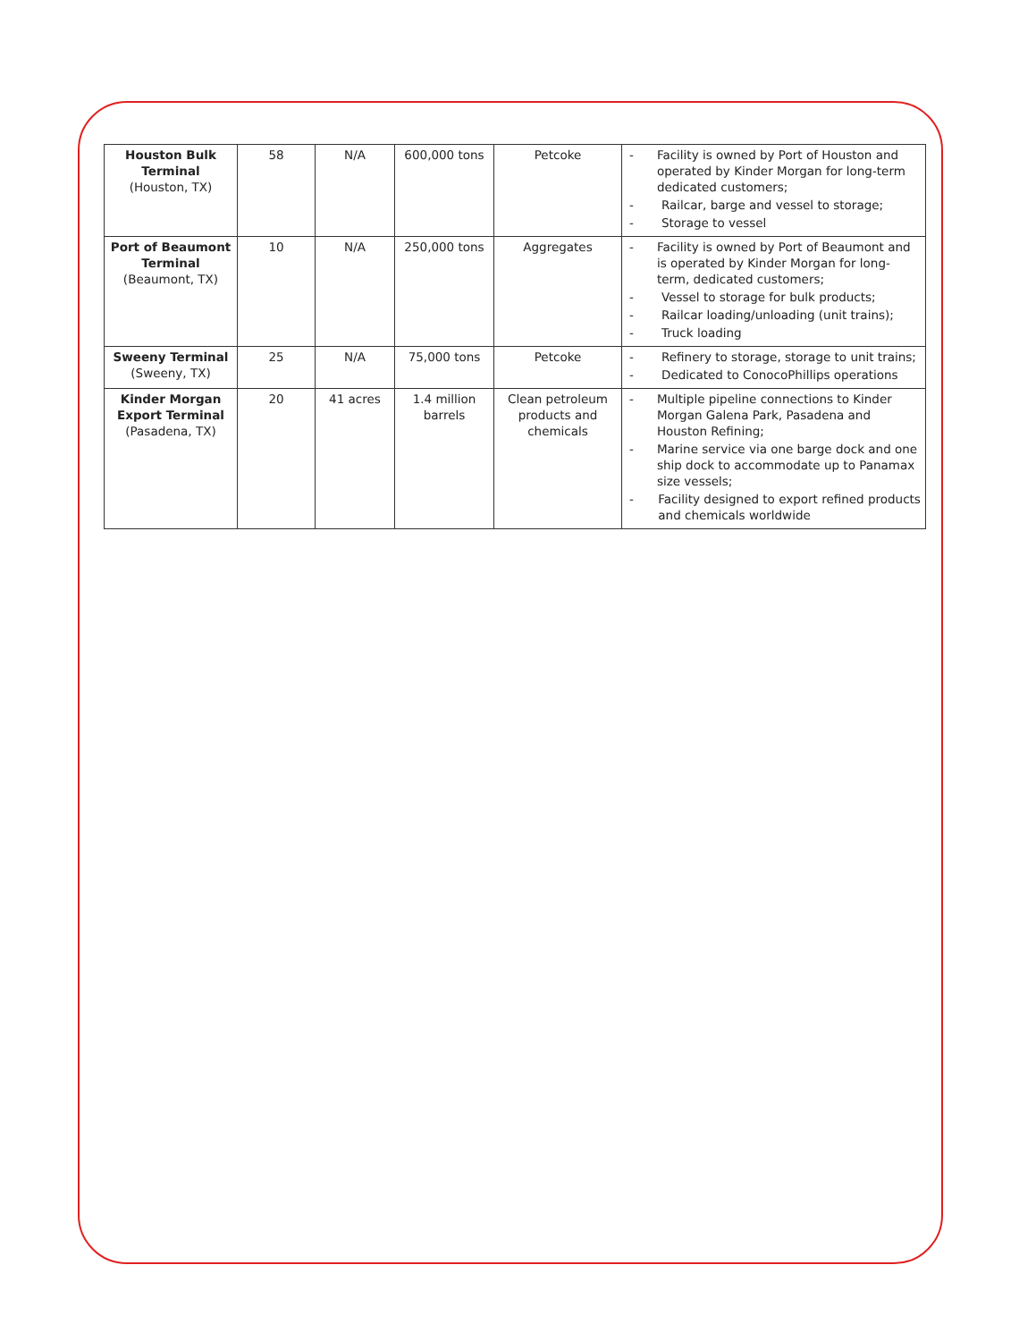| Houston Bulk Terminal (Houston, TX) | 58 | N/A | 600,000 tons | Petcoke | - Facility is owned by Port of Houston and operated by Kinder Morgan for long-term dedicated customers; - Railcar, barge and vessel to storage; - Storage to vessel |
| Port of Beaumont Terminal (Beaumont, TX) | 10 | N/A | 250,000 tons | Aggregates | - Facility is owned by Port of Beaumont and is operated by Kinder Morgan for long-term, dedicated customers; - Vessel to storage for bulk products; - Railcar loading/unloading (unit trains); - Truck loading |
| Sweeny Terminal (Sweeny, TX) | 25 | N/A | 75,000 tons | Petcoke | - Refinery to storage, storage to unit trains; - Dedicated to ConocoPhillips operations |
| Kinder Morgan Export Terminal (Pasadena, TX) | 20 | 41 acres | 1.4 million barrels | Clean petroleum products and chemicals | - Multiple pipeline connections to Kinder Morgan Galena Park, Pasadena and Houston Refining; - Marine service via one barge dock and one ship dock to accommodate up to Panamax size vessels; - Facility designed to export refined products and chemicals worldwide |